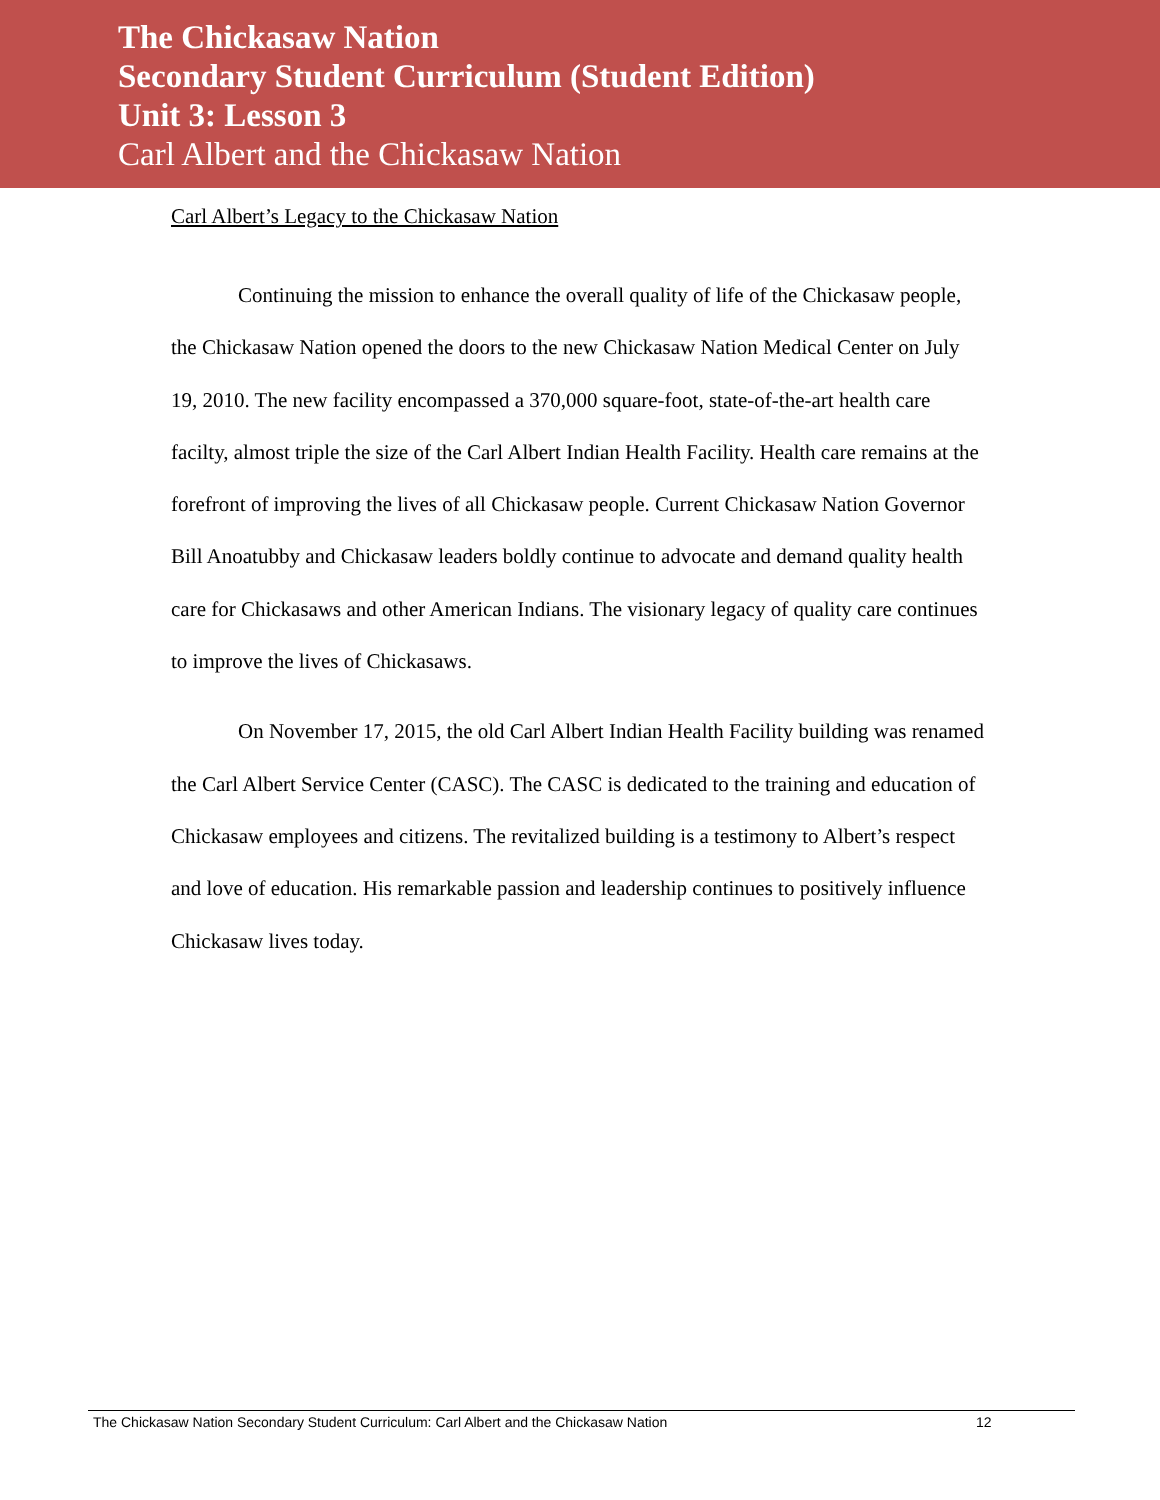The Chickasaw Nation
Secondary Student Curriculum (Student Edition)
Unit 3: Lesson 3
Carl Albert and the Chickasaw Nation
Carl Albert’s Legacy to the Chickasaw Nation
Continuing the mission to enhance the overall quality of life of the Chickasaw people, the Chickasaw Nation opened the doors to the new Chickasaw Nation Medical Center on July 19, 2010. The new facility encompassed a 370,000 square-foot, state-of-the-art health care facilty, almost triple the size of the Carl Albert Indian Health Facility. Health care remains at the forefront of improving the lives of all Chickasaw people. Current Chickasaw Nation Governor Bill Anoatubby and Chickasaw leaders boldly continue to advocate and demand quality health care for Chickasaws and other American Indians. The visionary legacy of quality care continues to improve the lives of Chickasaws.
On November 17, 2015, the old Carl Albert Indian Health Facility building was renamed the Carl Albert Service Center (CASC). The CASC is dedicated to the training and education of Chickasaw employees and citizens. The revitalized building is a testimony to Albert’s respect and love of education. His remarkable passion and leadership continues to positively influence Chickasaw lives today.
The Chickasaw Nation Secondary Student Curriculum: Carl Albert and the Chickasaw Nation 12